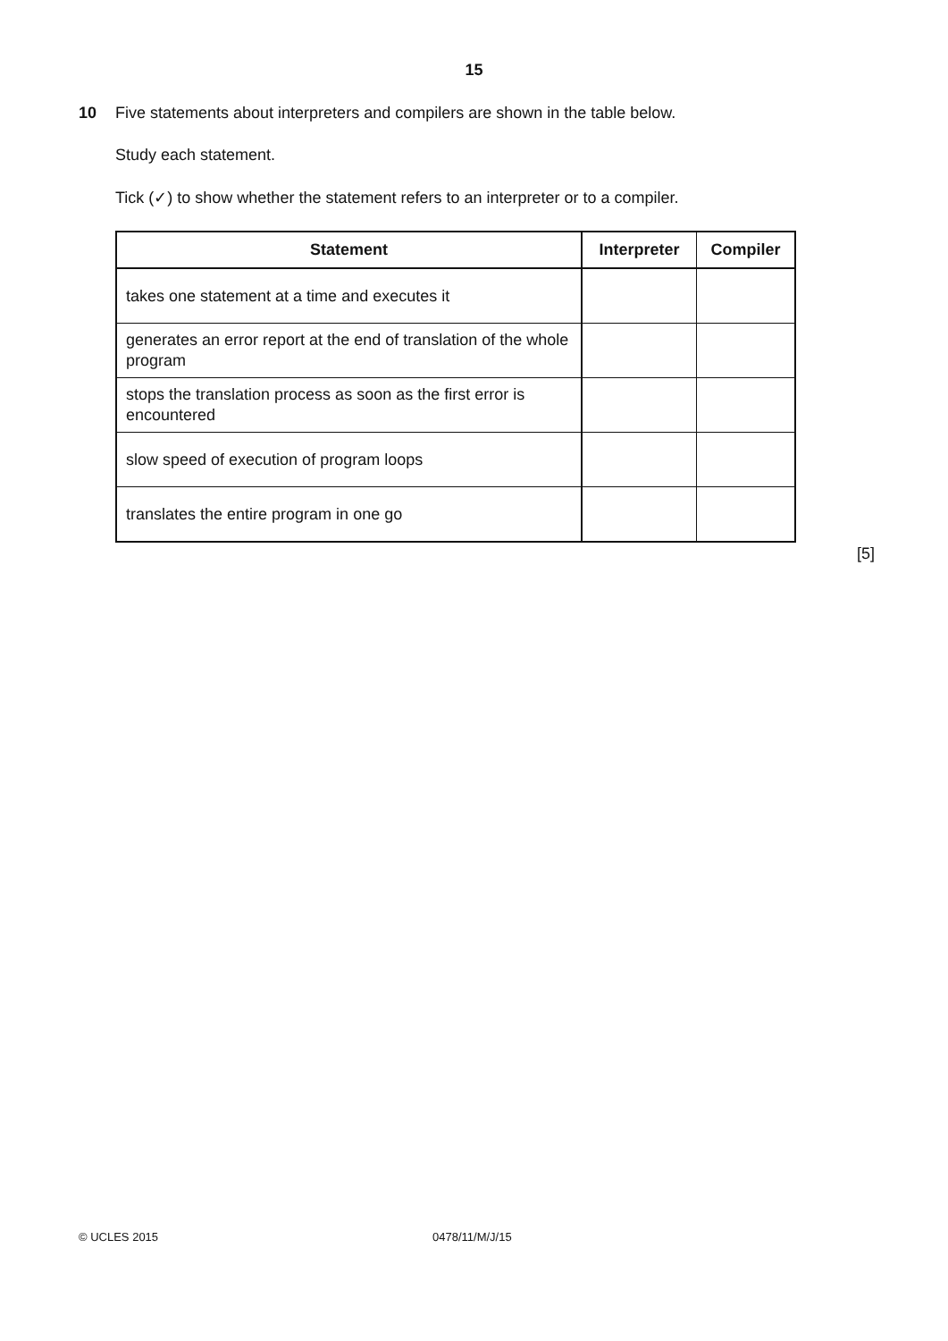15
10 Five statements about interpreters and compilers are shown in the table below.
Study each statement.
Tick (✓) to show whether the statement refers to an interpreter or to a compiler.
| Statement | Interpreter | Compiler |
| --- | --- | --- |
| takes one statement at a time and executes it | | |
| generates an error report at the end of translation of the whole program | | |
| stops the translation process as soon as the first error is encountered | | |
| slow speed of execution of program loops | | |
| translates the entire program in one go | | |
[5]
© UCLES 2015 0478/11/M/J/15